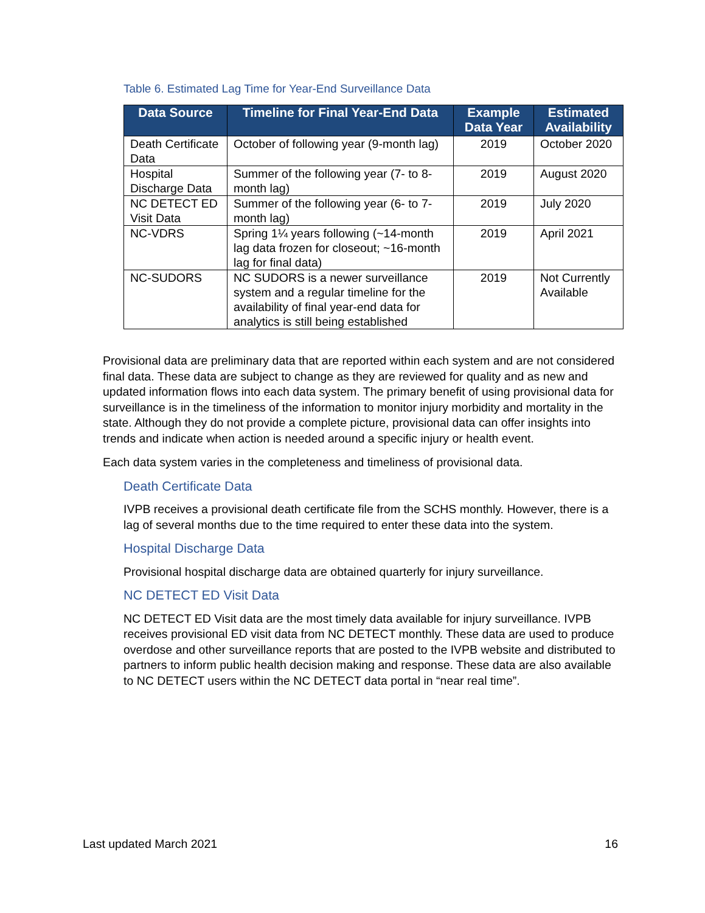Table 6. Estimated Lag Time for Year-End Surveillance Data
| Data Source | Timeline for Final Year-End Data | Example Data Year | Estimated Availability |
| --- | --- | --- | --- |
| Death Certificate Data | October of following year (9-month lag) | 2019 | October 2020 |
| Hospital Discharge Data | Summer of the following year (7- to 8-month lag) | 2019 | August 2020 |
| NC DETECT ED Visit Data | Summer of the following year (6- to 7-month lag) | 2019 | July 2020 |
| NC-VDRS | Spring 1¼ years following (~14-month lag data frozen for closeout; ~16-month lag for final data) | 2019 | April 2021 |
| NC-SUDORS | NC SUDORS is a newer surveillance system and a regular timeline for the availability of final year-end data for analytics is still being established | 2019 | Not Currently Available |
Provisional data are preliminary data that are reported within each system and are not considered final data. These data are subject to change as they are reviewed for quality and as new and updated information flows into each data system. The primary benefit of using provisional data for surveillance is in the timeliness of the information to monitor injury morbidity and mortality in the state. Although they do not provide a complete picture, provisional data can offer insights into trends and indicate when action is needed around a specific injury or health event.
Each data system varies in the completeness and timeliness of provisional data.
Death Certificate Data
IVPB receives a provisional death certificate file from the SCHS monthly. However, there is a lag of several months due to the time required to enter these data into the system.
Hospital Discharge Data
Provisional hospital discharge data are obtained quarterly for injury surveillance.
NC DETECT ED Visit Data
NC DETECT ED Visit data are the most timely data available for injury surveillance. IVPB receives provisional ED visit data from NC DETECT monthly. These data are used to produce overdose and other surveillance reports that are posted to the IVPB website and distributed to partners to inform public health decision making and response. These data are also available to NC DETECT users within the NC DETECT data portal in “near real time”.
Last updated March 2021 16